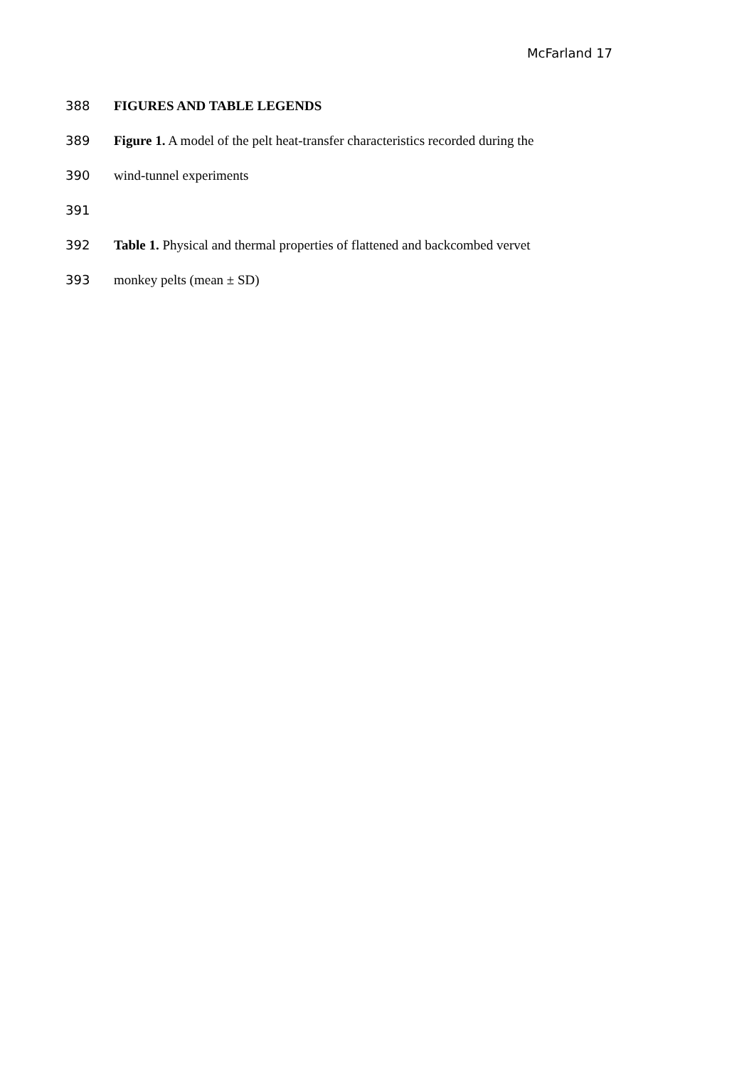McFarland 17
388 FIGURES AND TABLE LEGENDS
389 Figure 1. A model of the pelt heat-transfer characteristics recorded during the
390 wind-tunnel experiments
391
392 Table 1. Physical and thermal properties of flattened and backcombed vervet
393 monkey pelts (mean ± SD)